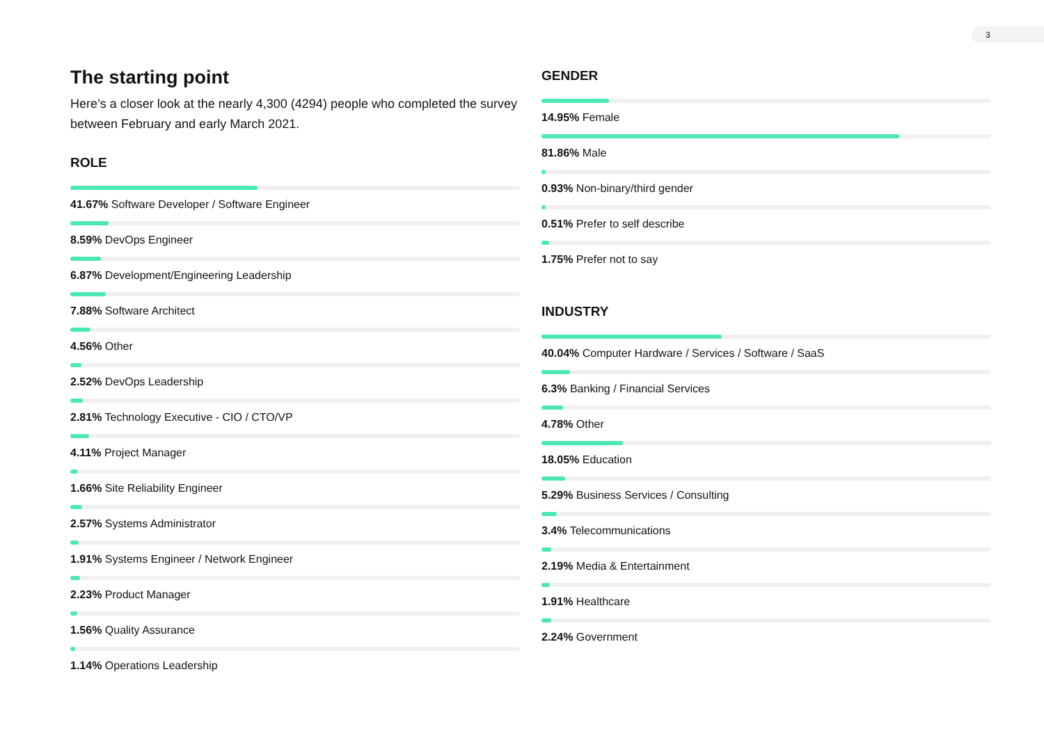3
The starting point
Here’s a closer look at the nearly 4,300 (4294) people who completed the survey between February and early March 2021.
ROLE
41.67% Software Developer / Software Engineer
8.59% DevOps Engineer
6.87% Development/Engineering Leadership
7.88% Software Architect
4.56% Other
2.52% DevOps Leadership
2.81% Technology Executive - CIO / CTO/VP
4.11% Project Manager
1.66% Site Reliability Engineer
2.57% Systems Administrator
1.91% Systems Engineer / Network Engineer
2.23% Product Manager
1.56% Quality Assurance
1.14% Operations Leadership
GENDER
14.95% Female
81.86% Male
0.93% Non-binary/third gender
0.51% Prefer to self describe
1.75% Prefer not to say
INDUSTRY
40.04% Computer Hardware / Services / Software / SaaS
6.3% Banking / Financial Services
4.78% Other
18.05% Education
5.29% Business Services / Consulting
3.4% Telecommunications
2.19% Media & Entertainment
1.91% Healthcare
2.24% Government